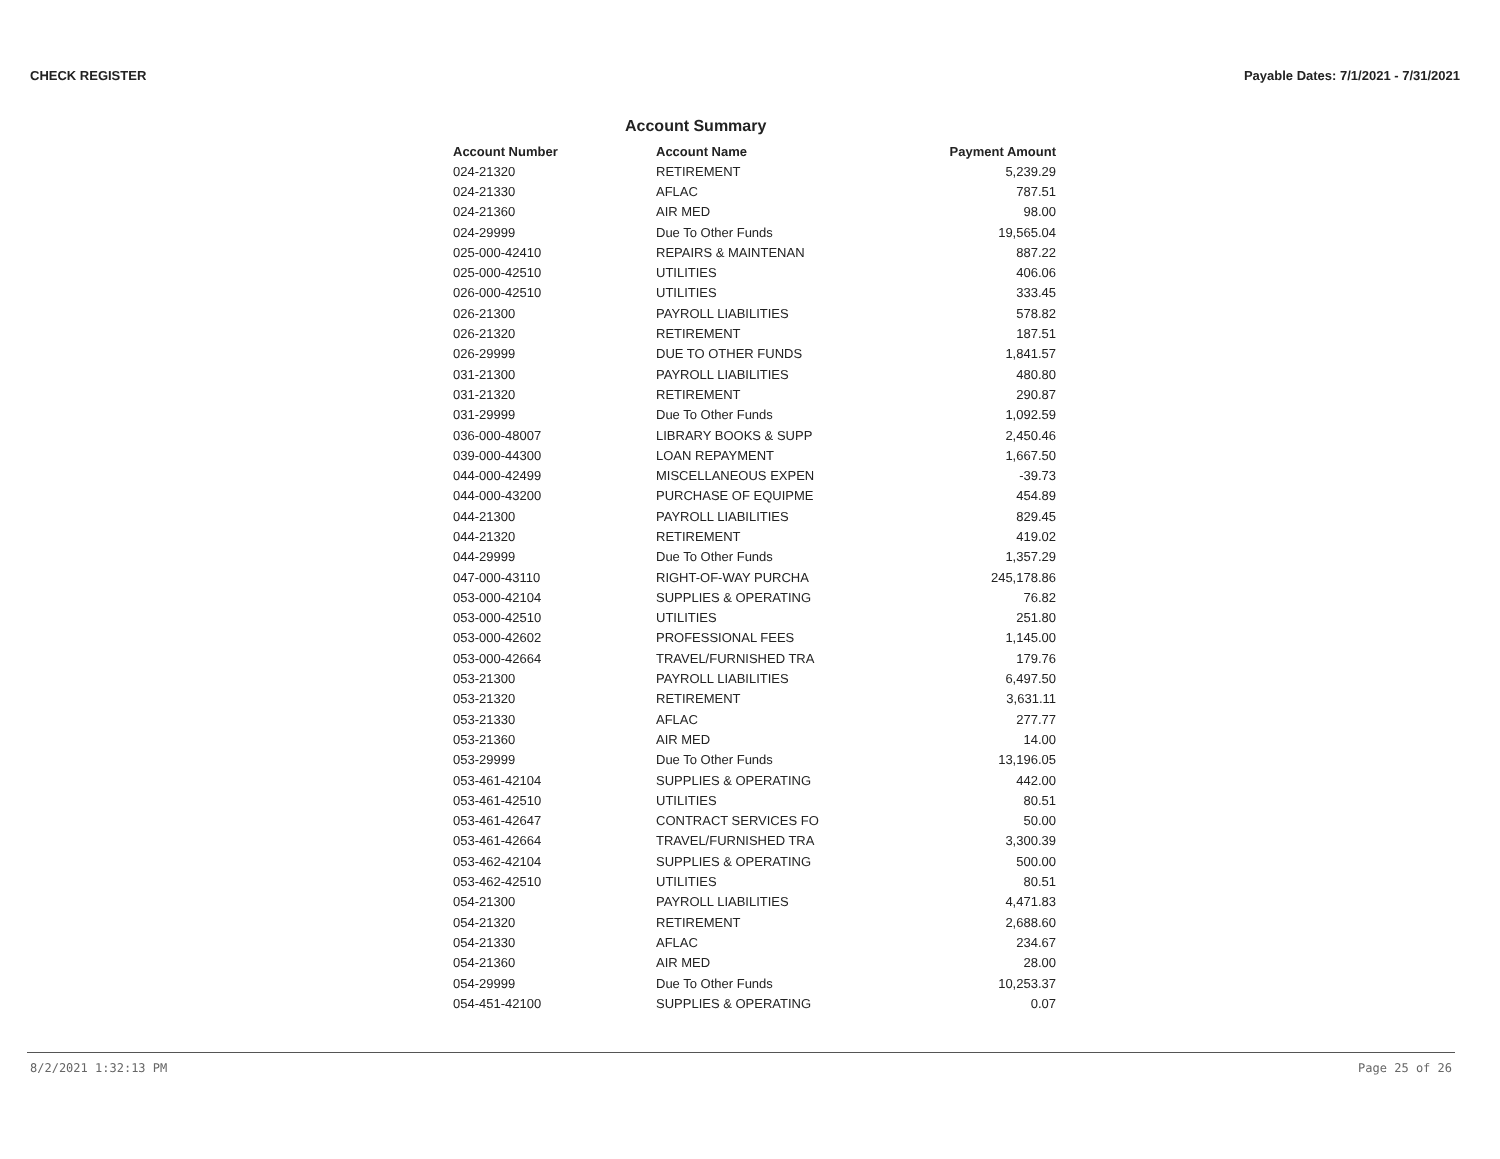CHECK REGISTER Payable Dates: 7/1/2021 - 7/31/2021
Account Summary
| Account Number | Account Name | Payment Amount |
| --- | --- | --- |
| 024-21320 | RETIREMENT | 5,239.29 |
| 024-21330 | AFLAC | 787.51 |
| 024-21360 | AIR MED | 98.00 |
| 024-29999 | Due To Other Funds | 19,565.04 |
| 025-000-42410 | REPAIRS & MAINTENAN | 887.22 |
| 025-000-42510 | UTILITIES | 406.06 |
| 026-000-42510 | UTILITIES | 333.45 |
| 026-21300 | PAYROLL LIABILITIES | 578.82 |
| 026-21320 | RETIREMENT | 187.51 |
| 026-29999 | DUE TO OTHER FUNDS | 1,841.57 |
| 031-21300 | PAYROLL LIABILITIES | 480.80 |
| 031-21320 | RETIREMENT | 290.87 |
| 031-29999 | Due To Other Funds | 1,092.59 |
| 036-000-48007 | LIBRARY BOOKS & SUPP | 2,450.46 |
| 039-000-44300 | LOAN REPAYMENT | 1,667.50 |
| 044-000-42499 | MISCELLANEOUS EXPEN | -39.73 |
| 044-000-43200 | PURCHASE OF EQUIPME | 454.89 |
| 044-21300 | PAYROLL LIABILITIES | 829.45 |
| 044-21320 | RETIREMENT | 419.02 |
| 044-29999 | Due To Other Funds | 1,357.29 |
| 047-000-43110 | RIGHT-OF-WAY PURCHA | 245,178.86 |
| 053-000-42104 | SUPPLIES & OPERATING | 76.82 |
| 053-000-42510 | UTILITIES | 251.80 |
| 053-000-42602 | PROFESSIONAL FEES | 1,145.00 |
| 053-000-42664 | TRAVEL/FURNISHED TRA | 179.76 |
| 053-21300 | PAYROLL LIABILITIES | 6,497.50 |
| 053-21320 | RETIREMENT | 3,631.11 |
| 053-21330 | AFLAC | 277.77 |
| 053-21360 | AIR MED | 14.00 |
| 053-29999 | Due To Other Funds | 13,196.05 |
| 053-461-42104 | SUPPLIES & OPERATING | 442.00 |
| 053-461-42510 | UTILITIES | 80.51 |
| 053-461-42647 | CONTRACT SERVICES FO | 50.00 |
| 053-461-42664 | TRAVEL/FURNISHED TRA | 3,300.39 |
| 053-462-42104 | SUPPLIES & OPERATING | 500.00 |
| 053-462-42510 | UTILITIES | 80.51 |
| 054-21300 | PAYROLL LIABILITIES | 4,471.83 |
| 054-21320 | RETIREMENT | 2,688.60 |
| 054-21330 | AFLAC | 234.67 |
| 054-21360 | AIR MED | 28.00 |
| 054-29999 | Due To Other Funds | 10,253.37 |
| 054-451-42100 | SUPPLIES & OPERATING | 0.07 |
8/2/2021 1:32:13 PM Page 25 of 26